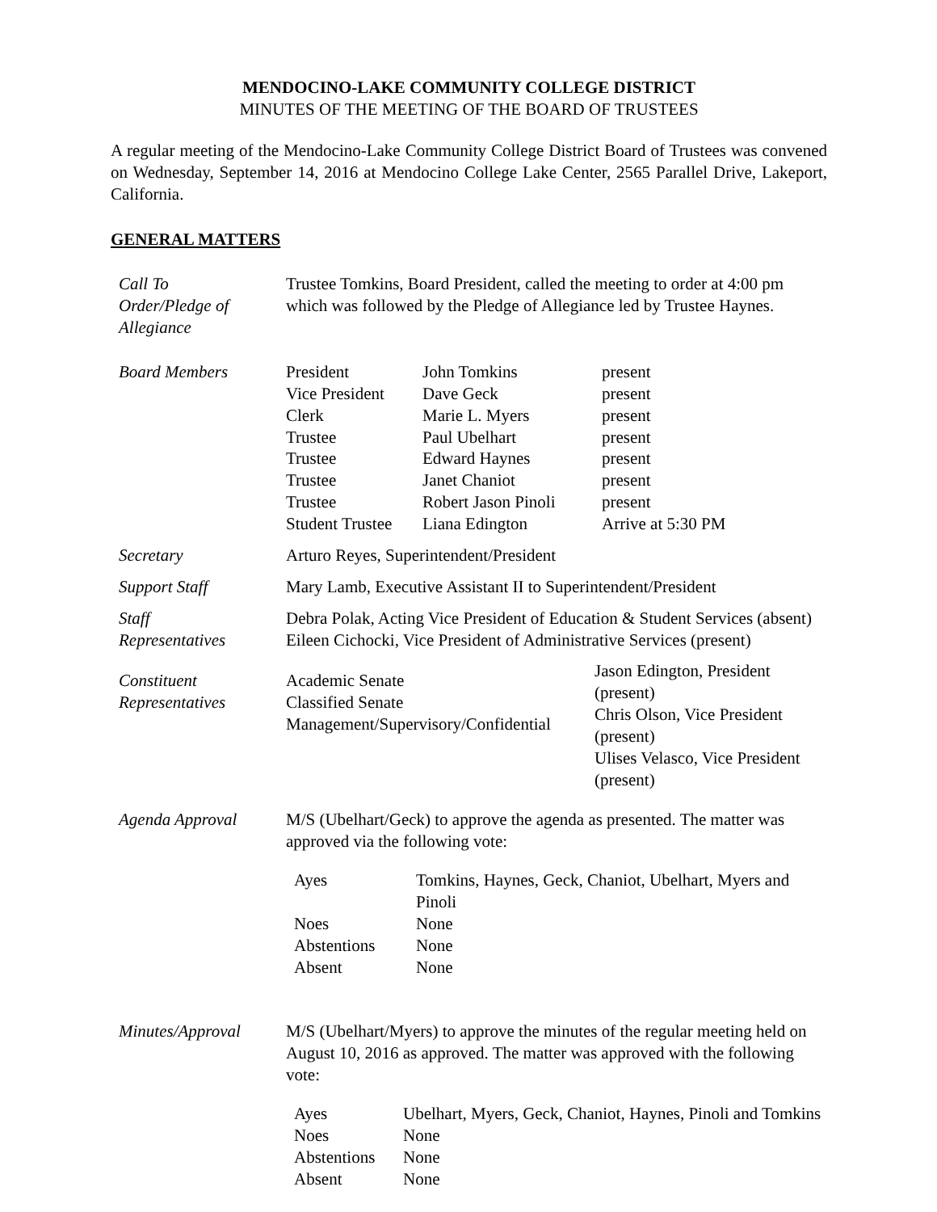MENDOCINO-LAKE COMMUNITY COLLEGE DISTRICT
MINUTES OF THE MEETING OF THE BOARD OF TRUSTEES
A regular meeting of the Mendocino-Lake Community College District Board of Trustees was convened on Wednesday, September 14, 2016 at Mendocino College Lake Center, 2565 Parallel Drive, Lakeport, California.
GENERAL MATTERS
| Call To Order/Pledge of Allegiance | Trustee Tomkins, Board President, called the meeting to order at 4:00 pm which was followed by the Pledge of Allegiance led by Trustee Haynes. |
| Board Members | / President / John Tomkins / present / / Vice President / Dave Geck / present / / Clerk / Marie L. Myers / present / / Trustee / Paul Ubelhart / present / / Trustee / Edward Haynes / present / / Trustee / Janet Chaniot / present / / Trustee / Robert Jason Pinoli / present / / Student Trustee / Liana Edington / Arrive at 5:30 PM / |
| Secretary | Arturo Reyes, Superintendent/President |
| Support Staff | Mary Lamb, Executive Assistant II to Superintendent/President |
| Staff Representatives | Debra Polak, Acting Vice President of Education & Student Services (absent) Eileen Cichocki, Vice President of Administrative Services (present) |
| Constituent Representatives | / Academic Senate Classified Senate Management/Supervisory/Confidential / Jason Edington, President (present) Chris Olson, Vice President (present) Ulises Velasco, Vice President (present) / |
| Agenda Approval | M/S (Ubelhart/Geck) to approve the agenda as presented. The matter was approved via the following vote: / Ayes / Tomkins, Haynes, Geck, Chaniot, Ubelhart, Myers and Pinoli / / Noes / None / / Abstentions / None / / Absent / None / |
| Minutes/Approval | M/S (Ubelhart/Myers) to approve the minutes of the regular meeting held on August 10, 2016 as approved. The matter was approved with the following vote: / Ayes / Ubelhart, Myers, Geck, Chaniot, Haynes, Pinoli and Tomkins / / Noes / None / / Abstentions / None / / Absent / None / |